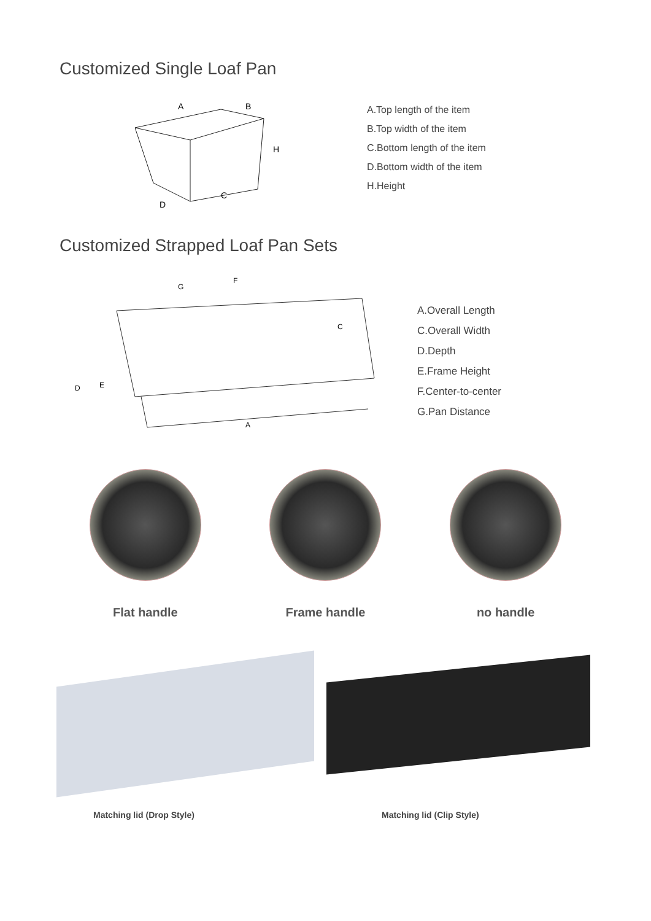Customized Single Loaf Pan
A
B
H
C
D
A.Top length of the item
B.Top width of the item
C.Bottom length of the item
D.Bottom width of the item
H.Height
Customized Strapped Loaf Pan Sets
G
F
C
D
E
A
A.Overall Length
C.Overall Width
D.Depth
E.Frame Height
F.Center-to-center
G.Pan Distance
Flat handle Frame handle no handle
Matching lid (Drop Style)
Matching lid (Clip Style)